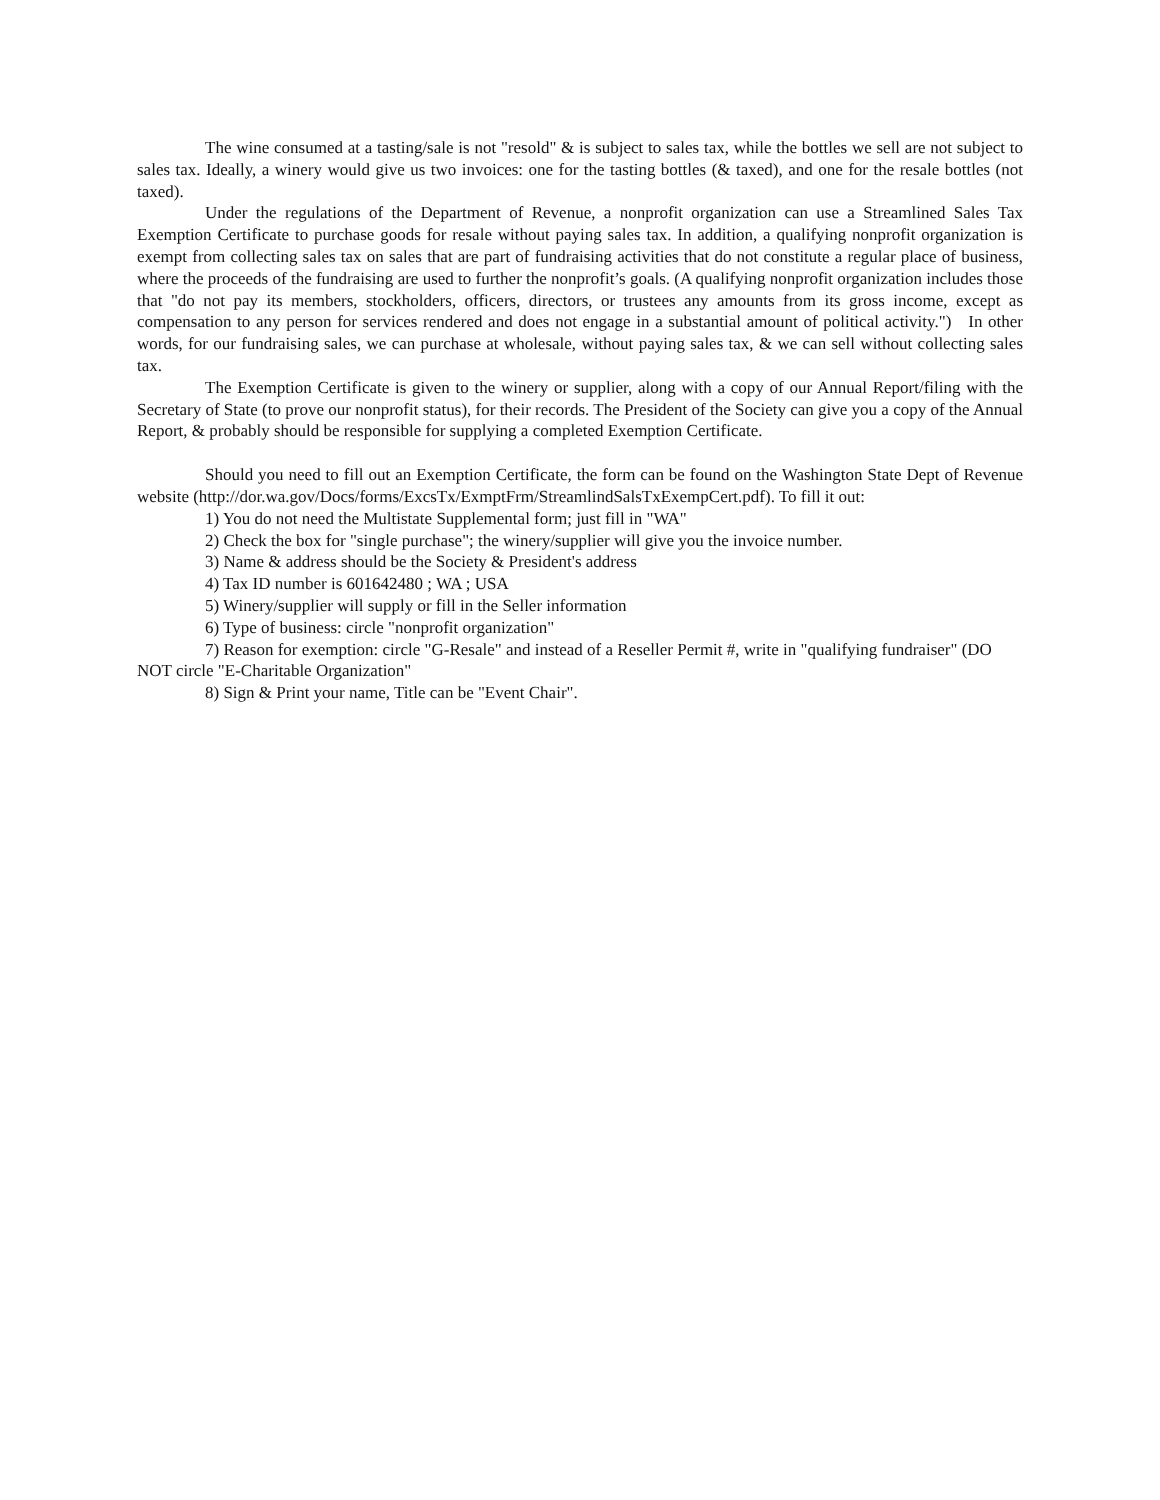The wine consumed at a tasting/sale is not "resold" & is subject to sales tax, while the bottles we sell are not subject to sales tax. Ideally, a winery would give us two invoices: one for the tasting bottles (& taxed), and one for the resale bottles (not taxed).
Under the regulations of the Department of Revenue, a nonprofit organization can use a Streamlined Sales Tax Exemption Certificate to purchase goods for resale without paying sales tax. In addition, a qualifying nonprofit organization is exempt from collecting sales tax on sales that are part of fundraising activities that do not constitute a regular place of business, where the proceeds of the fundraising are used to further the nonprofit’s goals. (A qualifying nonprofit organization includes those that "do not pay its members, stockholders, officers, directors, or trustees any amounts from its gross income, except as compensation to any person for services rendered and does not engage in a substantial amount of political activity.") In other words, for our fundraising sales, we can purchase at wholesale, without paying sales tax, & we can sell without collecting sales tax.
The Exemption Certificate is given to the winery or supplier, along with a copy of our Annual Report/filing with the Secretary of State (to prove our nonprofit status), for their records. The President of the Society can give you a copy of the Annual Report, & probably should be responsible for supplying a completed Exemption Certificate.
Should you need to fill out an Exemption Certificate, the form can be found on the Washington State Dept of Revenue website (http://dor.wa.gov/Docs/forms/ExcsTx/ExmptFrm/StreamlindSalsTxExempCert.pdf). To fill it out:
1) You do not need the Multistate Supplemental form; just fill in "WA"
2) Check the box for "single purchase"; the winery/supplier will give you the invoice number.
3) Name & address should be the Society & President's address
4) Tax ID number is 601642480 ; WA ; USA
5) Winery/supplier will supply or fill in the Seller information
6) Type of business: circle "nonprofit organization"
7) Reason for exemption: circle "G-Resale" and instead of a Reseller Permit #, write in "qualifying fundraiser" (DO NOT circle "E-Charitable Organization"
8) Sign & Print your name, Title can be "Event Chair".